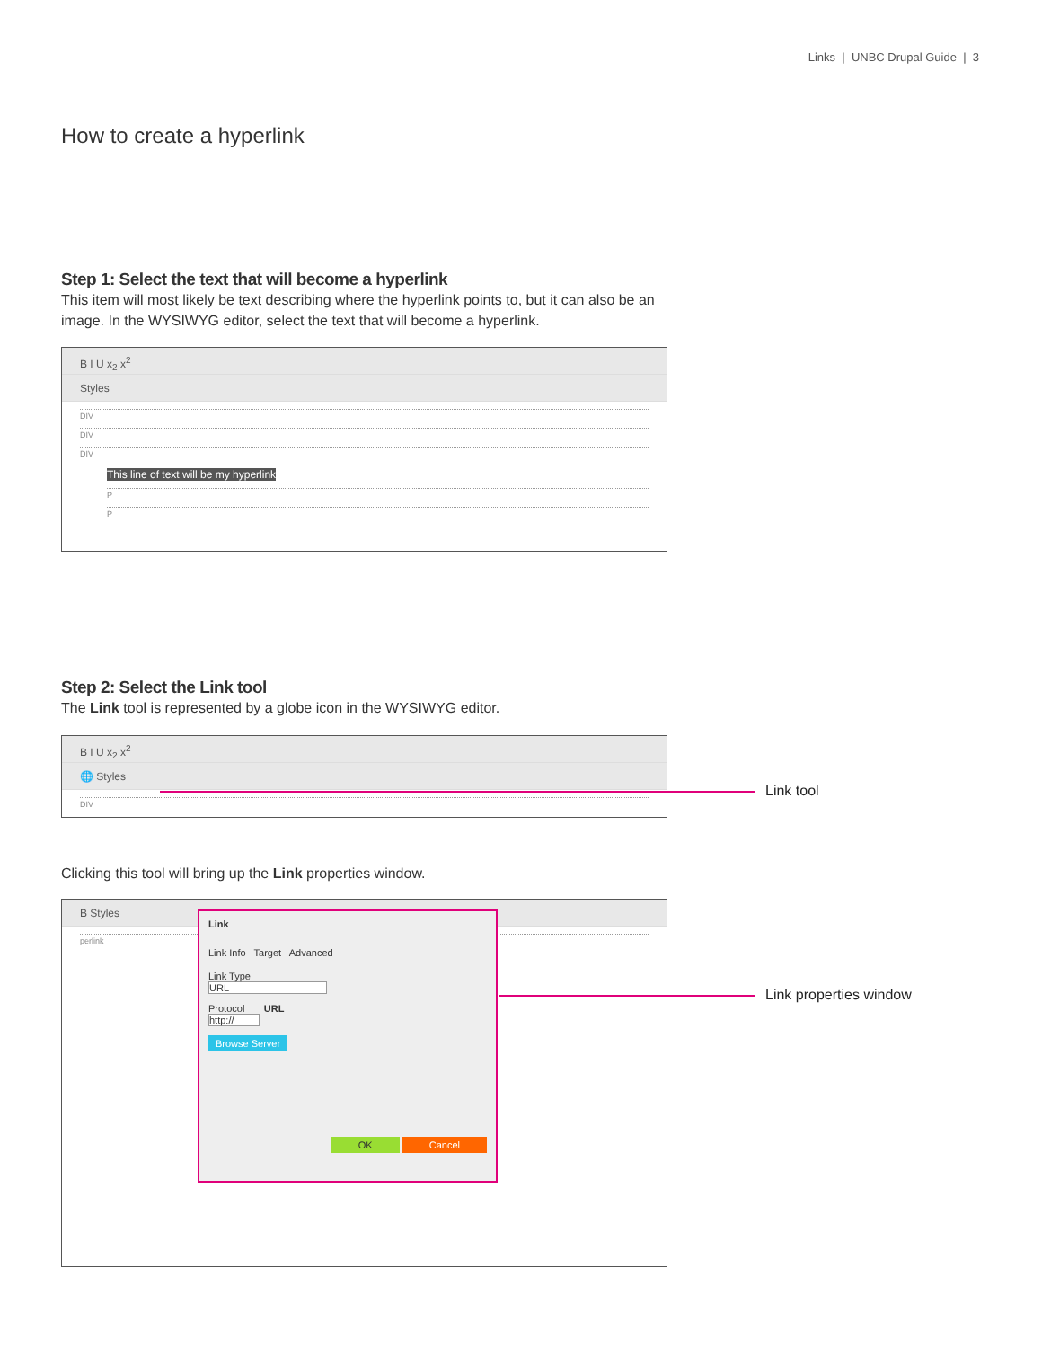Links | UNBC Drupal Guide | 3
How to create a hyperlink
Step 1: Select the text that will become a hyperlink
This item will most likely be text describing where the hyperlink points to, but it can also be an image. In the WYSIWYG editor, select the text that will become a hyperlink.
B I U x<sub>2</sub> x<sup>2</sup>
Styles
DIV
DIV
DIV
This line of text will be my hyperlink
P
P
Step 2: Select the Link tool
The Link tool is represented by a globe icon in the WYSIWYG editor.
B I U x<sub>2</sub> x<sup>2</sup>
🌐 Styles
DIV
Link tool
Clicking this tool will bring up the Link properties window.
B Styles
perlink
Link
Link Info Target Advanced
Link Type
URL
Protocol URL
http://
Browse Server
OK Cancel
Link properties window